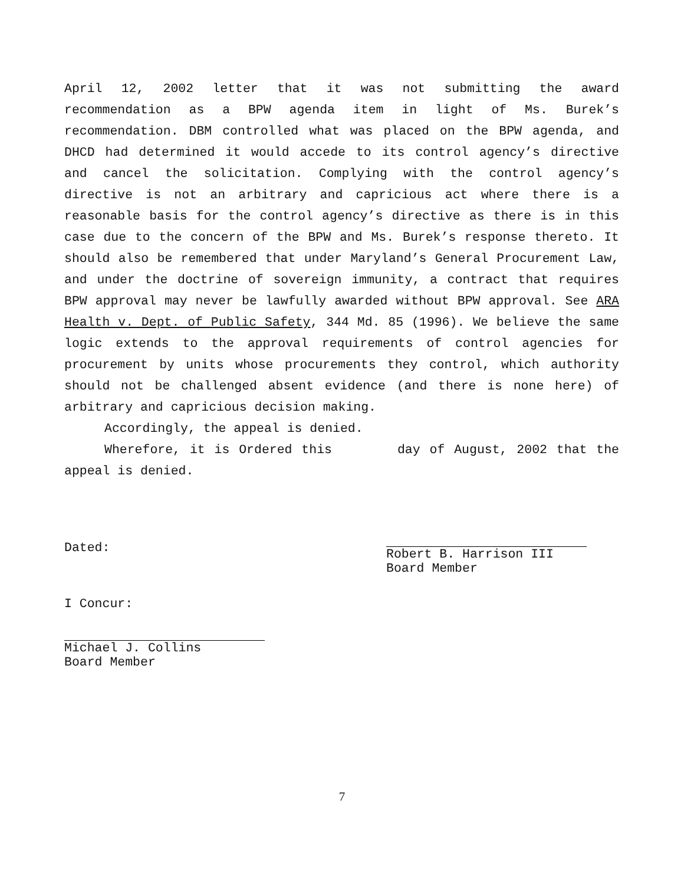April 12, 2002 letter that it was not submitting the award recommendation as a BPW agenda item in light of Ms. Burek’s recommendation. DBM controlled what was placed on the BPW agenda, and DHCD had determined it would accede to its control agency’s directive and cancel the solicitation. Complying with the control agency’s directive is not an arbitrary and capricious act where there is a reasonable basis for the control agency’s directive as there is in this case due to the concern of the BPW and Ms. Burek’s response thereto. It should also be remembered that under Maryland’s General Procurement Law, and under the doctrine of sovereign immunity, a contract that requires BPW approval may never be lawfully awarded without BPW approval. See ARA Health v. Dept. of Public Safety, 344 Md. 85 (1996). We believe the same logic extends to the approval requirements of control agencies for procurement by units whose procurements they control, which authority should not be challenged absent evidence (and there is none here) of arbitrary and capricious decision making.
Accordingly, the appeal is denied.
Wherefore, it is Ordered this day of August, 2002 that the appeal is denied.
Dated:
Robert B. Harrison III
Board Member
I Concur:
Michael J. Collins
Board Member
7